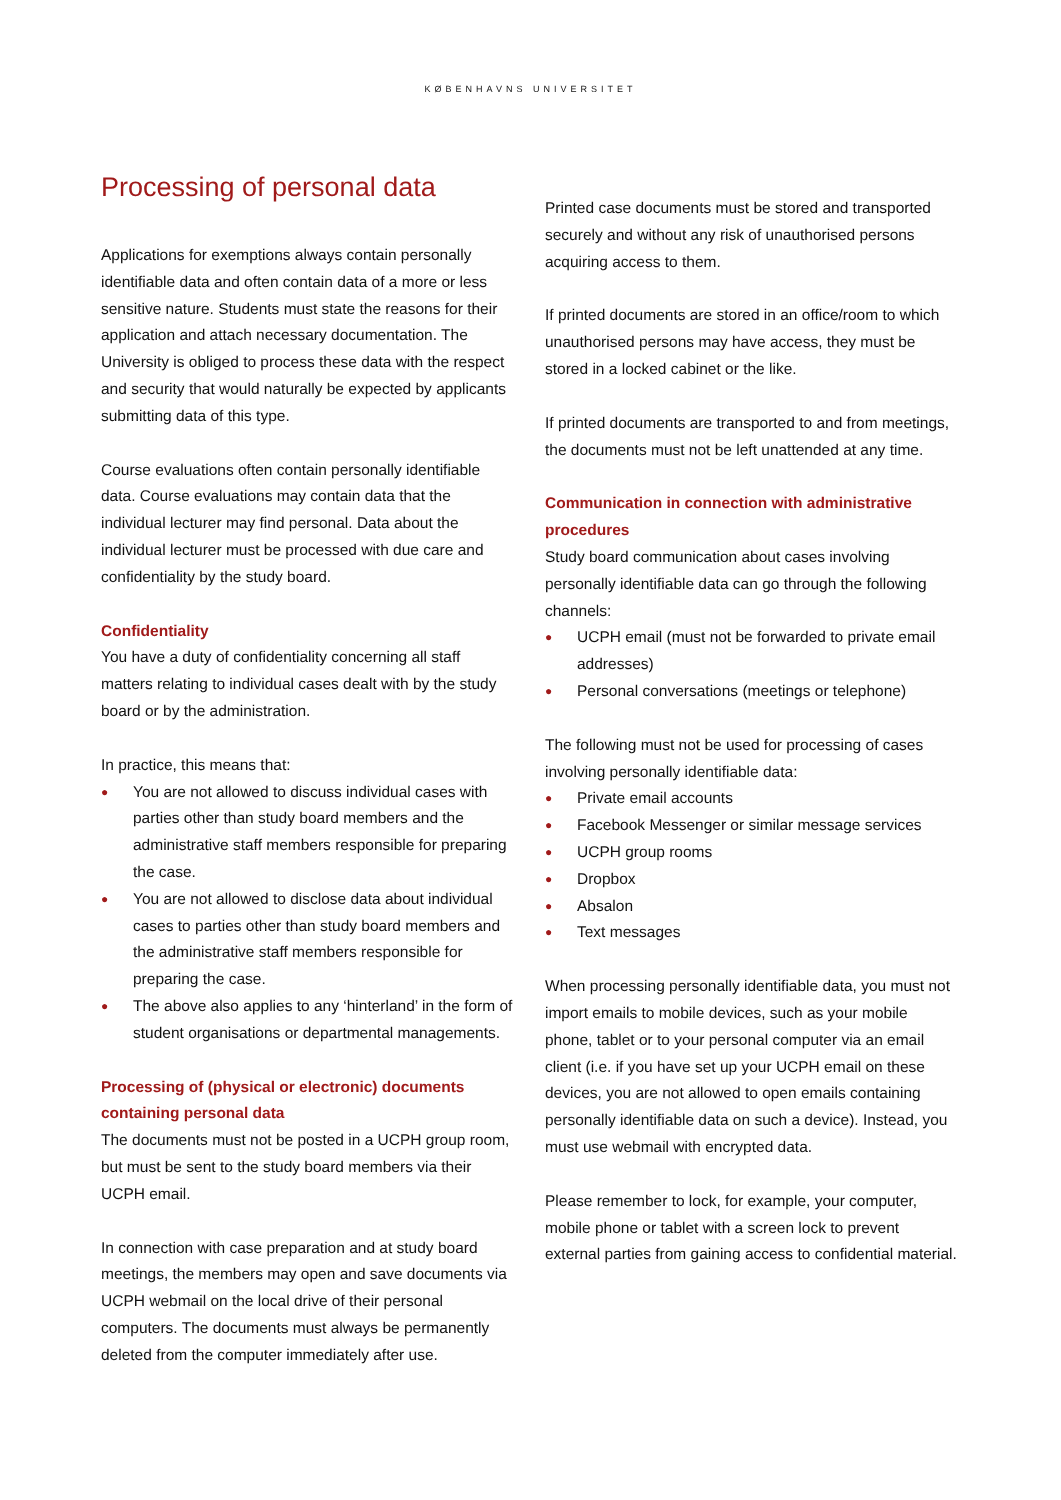KØBENHAVNS UNIVERSITET
Processing of personal data
Applications for exemptions always contain personally identifiable data and often contain data of a more or less sensitive nature. Students must state the reasons for their application and attach necessary documentation. The University is obliged to process these data with the respect and security that would naturally be expected by applicants submitting data of this type.
Course evaluations often contain personally identifiable data. Course evaluations may contain data that the individual lecturer may find personal. Data about the individual lecturer must be processed with due care and confidentiality by the study board.
Confidentiality
You have a duty of confidentiality concerning all staff matters relating to individual cases dealt with by the study board or by the administration.
In practice, this means that:
● You are not allowed to discuss individual cases with parties other than study board members and the administrative staff members responsible for preparing the case.
● You are not allowed to disclose data about individual cases to parties other than study board members and the administrative staff members responsible for preparing the case.
● The above also applies to any ‘hinterland’ in the form of student organisations or departmental managements.
Processing of (physical or electronic) documents containing personal data
The documents must not be posted in a UCPH group room, but must be sent to the study board members via their UCPH email.
In connection with case preparation and at study board meetings, the members may open and save documents via UCPH webmail on the local drive of their personal computers. The documents must always be permanently deleted from the computer immediately after use.
Printed case documents must be stored and transported securely and without any risk of unauthorised persons acquiring access to them.
If printed documents are stored in an office/room to which unauthorised persons may have access, they must be stored in a locked cabinet or the like.
If printed documents are transported to and from meetings, the documents must not be left unattended at any time.
Communication in connection with administrative procedures
Study board communication about cases involving personally identifiable data can go through the following channels:
● UCPH email (must not be forwarded to private email addresses)
● Personal conversations (meetings or telephone)
The following must not be used for processing of cases involving personally identifiable data:
● Private email accounts
● Facebook Messenger or similar message services
● UCPH group rooms
● Dropbox
● Absalon
● Text messages
When processing personally identifiable data, you must not import emails to mobile devices, such as your mobile phone, tablet or to your personal computer via an email client (i.e. if you have set up your UCPH email on these devices, you are not allowed to open emails containing personally identifiable data on such a device). Instead, you must use webmail with encrypted data.
Please remember to lock, for example, your computer, mobile phone or tablet with a screen lock to prevent external parties from gaining access to confidential material.